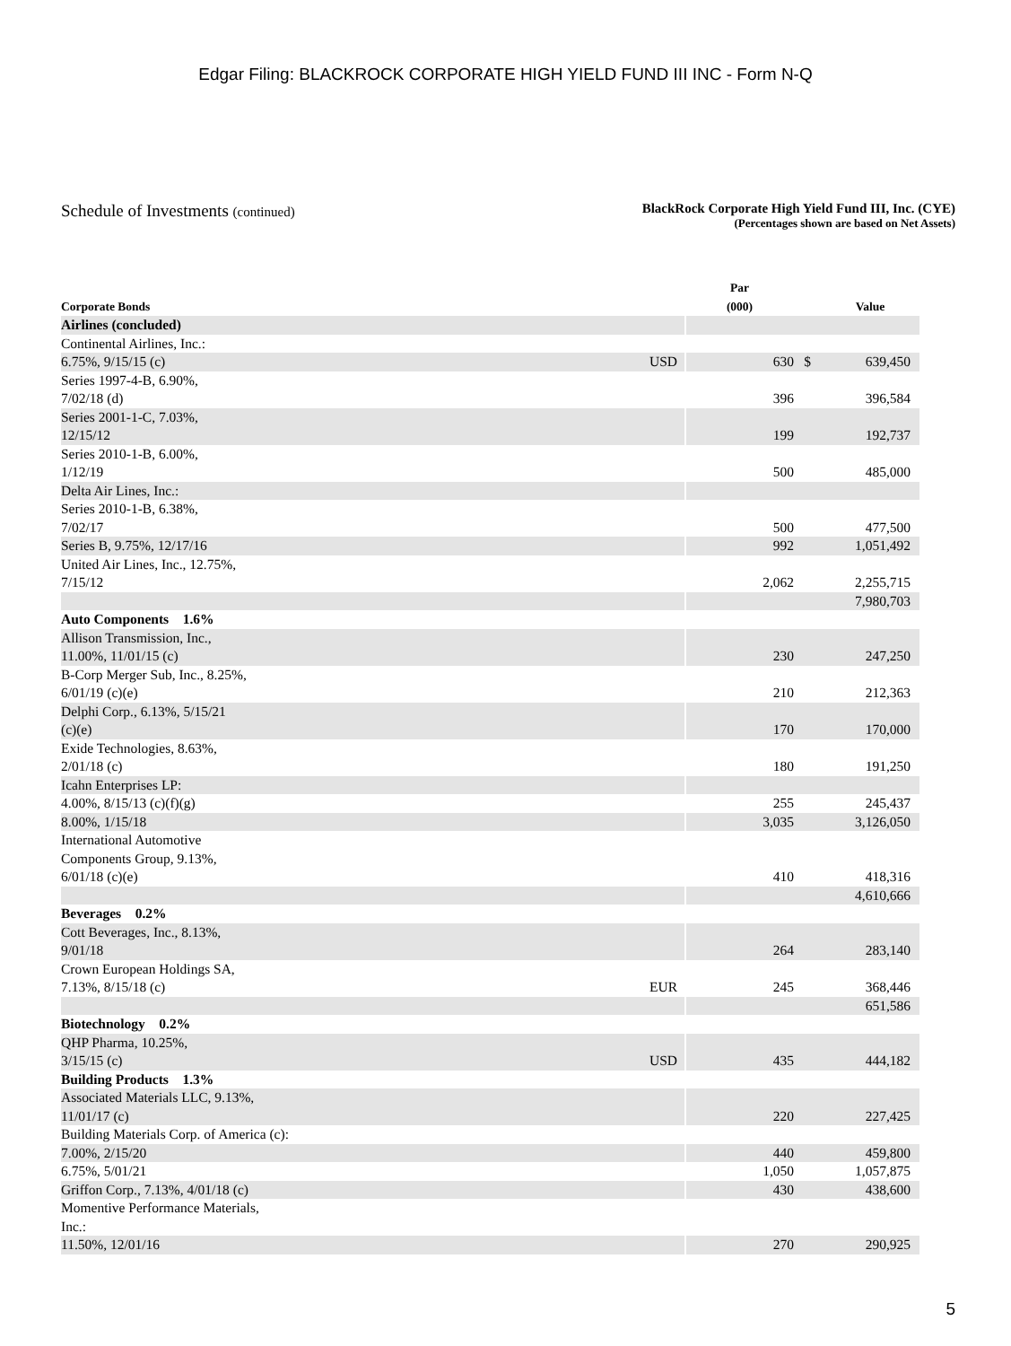Edgar Filing: BLACKROCK CORPORATE HIGH YIELD FUND III INC - Form N-Q
Schedule of Investments (continued)
BlackRock Corporate High Yield Fund III, Inc. (CYE)
(Percentages shown are based on Net Assets)
| Corporate Bonds | | Par (000) | | Value |
| --- | --- | --- | --- | --- |
| Airlines (concluded) | | | | |
| Continental Airlines, Inc.: | | | | |
| 6.75%, 9/15/15 (c) | USD | 630 | $ | 639,450 |
| Series 1997-4-B, 6.90%, 7/02/18 (d) | | 396 | | 396,584 |
| Series 2001-1-C, 7.03%, 12/15/12 | | 199 | | 192,737 |
| Series 2010-1-B, 6.00%, 1/12/19 | | 500 | | 485,000 |
| Delta Air Lines, Inc.: | | | | |
| Series 2010-1-B, 6.38%, 7/02/17 | | 500 | | 477,500 |
| Series B, 9.75%, 12/17/16 | | 992 | | 1,051,492 |
| United Air Lines, Inc., 12.75%, 7/15/12 | | 2,062 | | 2,255,715 |
| | | | | 7,980,703 |
| Auto Components 1.6% | | | | |
| Allison Transmission, Inc., 11.00%, 11/01/15 (c) | | 230 | | 247,250 |
| B-Corp Merger Sub, Inc., 8.25%, 6/01/19 (c)(e) | | 210 | | 212,363 |
| Delphi Corp., 6.13%, 5/15/21 (c)(e) | | 170 | | 170,000 |
| Exide Technologies, 8.63%, 2/01/18 (c) | | 180 | | 191,250 |
| Icahn Enterprises LP: | | | | |
| 4.00%, 8/15/13 (c)(f)(g) | | 255 | | 245,437 |
| 8.00%, 1/15/18 | | 3,035 | | 3,126,050 |
| International Automotive Components Group, 9.13%, 6/01/18 (c)(e) | | 410 | | 418,316 |
| | | | | 4,610,666 |
| Beverages 0.2% | | | | |
| Cott Beverages, Inc., 8.13%, 9/01/18 | | 264 | | 283,140 |
| Crown European Holdings SA, 7.13%, 8/15/18 (c) | EUR | 245 | | 368,446 |
| | | | | 651,586 |
| Biotechnology 0.2% | | | | |
| QHP Pharma, 10.25%, 3/15/15 (c) | USD | 435 | | 444,182 |
| Building Products 1.3% | | | | |
| Associated Materials LLC, 9.13%, 11/01/17 (c) | | 220 | | 227,425 |
| Building Materials Corp. of America (c): | | | | |
| 7.00%, 2/15/20 | | 440 | | 459,800 |
| 6.75%, 5/01/21 | | 1,050 | | 1,057,875 |
| Griffon Corp., 7.13%, 4/01/18 (c) | | 430 | | 438,600 |
| Momentive Performance Materials, Inc.: | | | | |
| 11.50%, 12/01/16 | | 270 | | 290,925 |
5